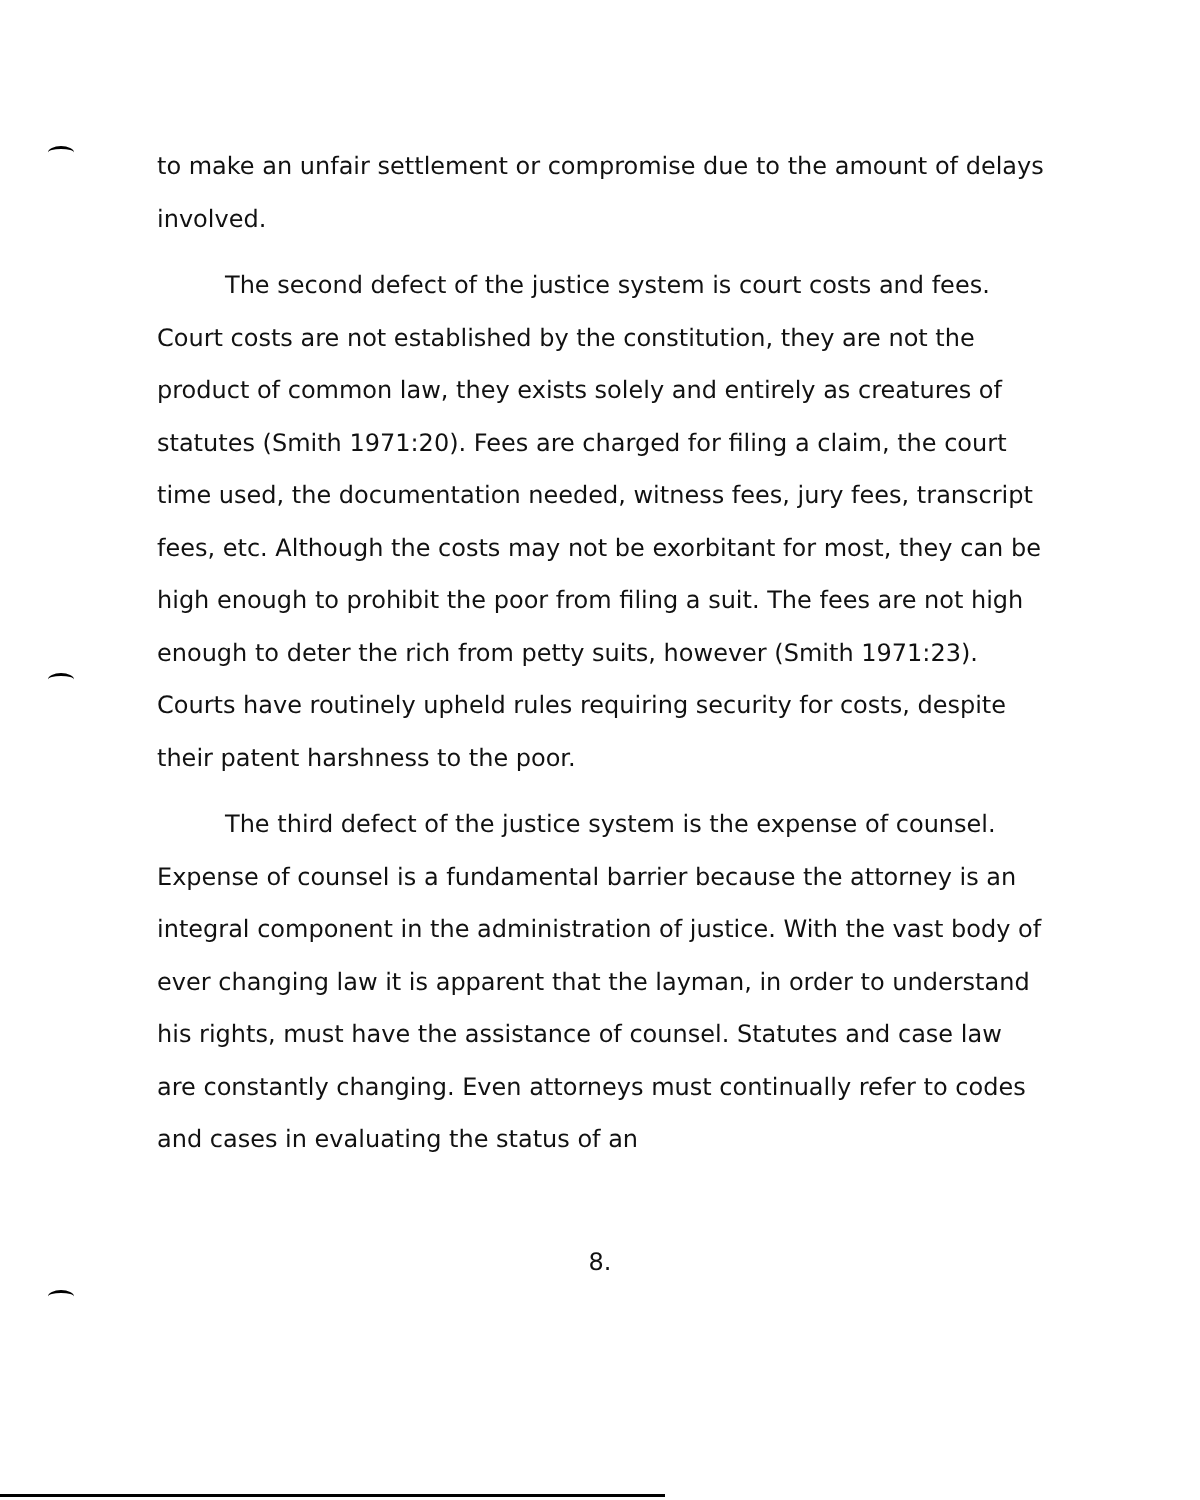to make an unfair settlement or compromise due to the amount of delays involved.
The second defect of the justice system is court costs and fees. Court costs are not established by the constitution, they are not the product of common law, they exists solely and entirely as creatures of statutes (Smith 1971:20). Fees are charged for filing a claim, the court time used, the documentation needed, witness fees, jury fees, transcript fees, etc. Although the costs may not be exorbitant for most, they can be high enough to prohibit the poor from filing a suit. The fees are not high enough to deter the rich from petty suits, however (Smith 1971:23). Courts have routinely upheld rules requiring security for costs, despite their patent harshness to the poor.
The third defect of the justice system is the expense of counsel. Expense of counsel is a fundamental barrier because the attorney is an integral component in the administration of justice. With the vast body of ever changing law it is apparent that the layman, in order to understand his rights, must have the assistance of counsel. Statutes and case law are constantly changing. Even attorneys must continually refer to codes and cases in evaluating the status of an
8.